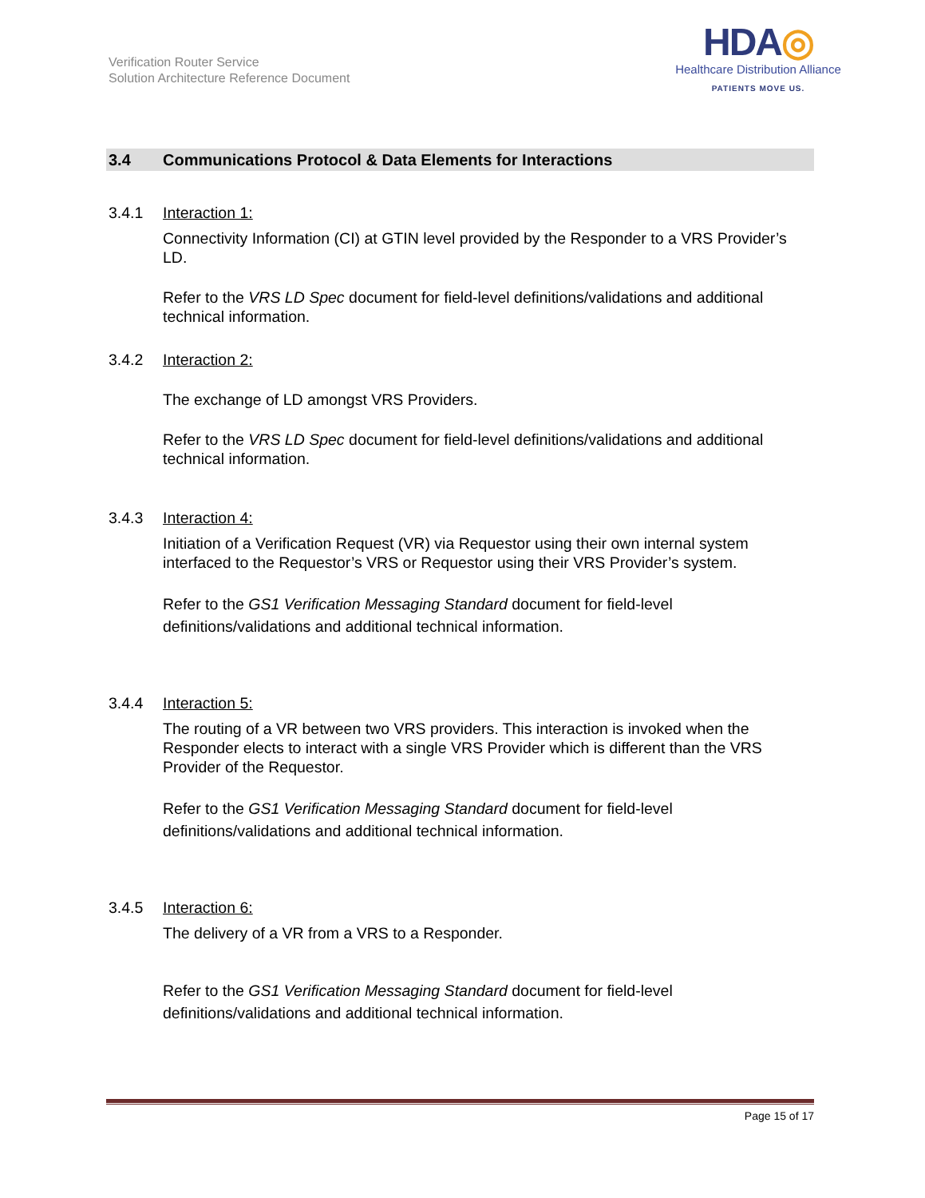Verification Router Service
Solution Architecture Reference Document
HDA◎
Healthcare Distribution Alliance
PATIENTS MOVE US.
3.4 Communications Protocol & Data Elements for Interactions
3.4.1 Interaction 1:
Connectivity Information (CI) at GTIN level provided by the Responder to a VRS Provider’s LD.
Refer to the VRS LD Spec document for field-level definitions/validations and additional technical information.
3.4.2 Interaction 2:
The exchange of LD amongst VRS Providers.
Refer to the VRS LD Spec document for field-level definitions/validations and additional technical information.
3.4.3 Interaction 4:
Initiation of a Verification Request (VR) via Requestor using their own internal system interfaced to the Requestor’s VRS or Requestor using their VRS Provider’s system.
Refer to the GS1 Verification Messaging Standard document for field-level definitions/validations and additional technical information.
3.4.4 Interaction 5:
The routing of a VR between two VRS providers. This interaction is invoked when the Responder elects to interact with a single VRS Provider which is different than the VRS Provider of the Requestor.
Refer to the GS1 Verification Messaging Standard document for field-level definitions/validations and additional technical information.
3.4.5 Interaction 6:
The delivery of a VR from a VRS to a Responder.
Refer to the GS1 Verification Messaging Standard document for field-level definitions/validations and additional technical information.
Page 15 of 17